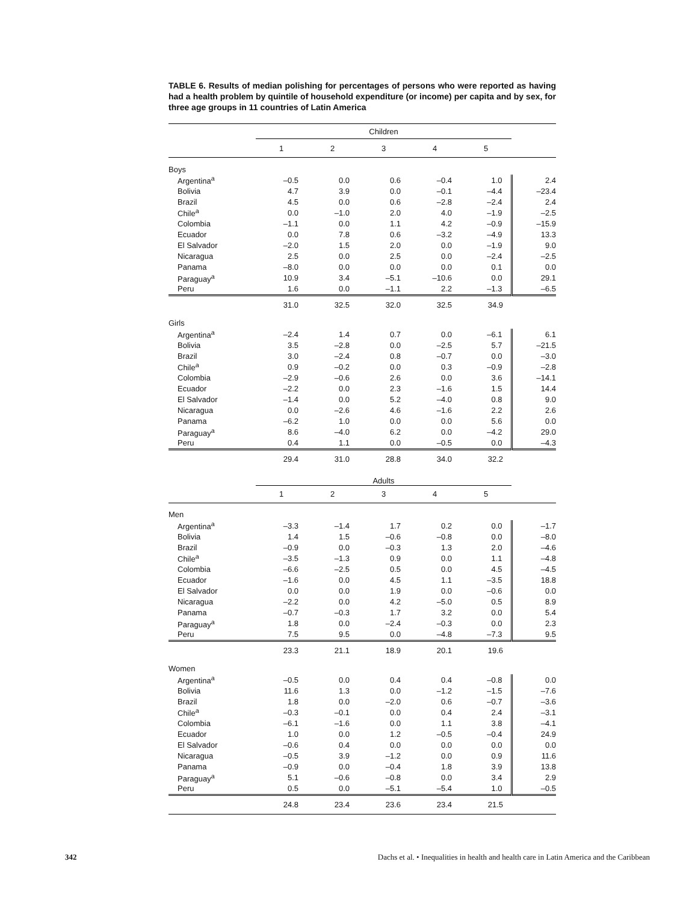TABLE 6. Results of median polishing for percentages of persons who were reported as having had a health problem by quintile of household expenditure (or income) per capita and by sex, for three age groups in 11 countries of Latin America
| | Children | | | | | |
| --- | --- | --- | --- | --- | --- | --- |
| | 1 | 2 | 3 | 4 | 5 | |
| Boys | | | | | | |
| Argentina<sup>a</sup> | –0.5 | 0.0 | 0.6 | –0.4 | 1.0 | 2.4 |
| Bolivia | 4.7 | 3.9 | 0.0 | –0.1 | –4.4 | –23.4 |
| Brazil | 4.5 | 0.0 | 0.6 | –2.8 | –2.4 | 2.4 |
| Chile<sup>a</sup> | 0.0 | –1.0 | 2.0 | 4.0 | –1.9 | –2.5 |
| Colombia | –1.1 | 0.0 | 1.1 | 4.2 | –0.9 | –15.9 |
| Ecuador | 0.0 | 7.8 | 0.6 | –3.2 | –4.9 | 13.3 |
| El Salvador | –2.0 | 1.5 | 2.0 | 0.0 | –1.9 | 9.0 |
| Nicaragua | 2.5 | 0.0 | 2.5 | 0.0 | –2.4 | –2.5 |
| Panama | –8.0 | 0.0 | 0.0 | 0.0 | 0.1 | 0.0 |
| Paraguay<sup>a</sup> | 10.9 | 3.4 | –5.1 | –10.6 | 0.0 | 29.1 |
| Peru | 1.6 | 0.0 | –1.1 | 2.2 | –1.3 | –6.5 |
| | 31.0 | 32.5 | 32.0 | 32.5 | 34.9 | |
| Girls | | | | | | |
| Argentina<sup>a</sup> | –2.4 | 1.4 | 0.7 | 0.0 | –6.1 | 6.1 |
| Bolivia | 3.5 | –2.8 | 0.0 | –2.5 | 5.7 | –21.5 |
| Brazil | 3.0 | –2.4 | 0.8 | –0.7 | 0.0 | –3.0 |
| Chile<sup>a</sup> | 0.9 | –0.2 | 0.0 | 0.3 | –0.9 | –2.8 |
| Colombia | –2.9 | –0.6 | 2.6 | 0.0 | 3.6 | –14.1 |
| Ecuador | –2.2 | 0.0 | 2.3 | –1.6 | 1.5 | 14.4 |
| El Salvador | –1.4 | 0.0 | 5.2 | –4.0 | 0.8 | 9.0 |
| Nicaragua | 0.0 | –2.6 | 4.6 | –1.6 | 2.2 | 2.6 |
| Panama | –6.2 | 1.0 | 0.0 | 0.0 | 5.6 | 0.0 |
| Paraguay<sup>a</sup> | 8.6 | –4.0 | 6.2 | 0.0 | –4.2 | 29.0 |
| Peru | 0.4 | 1.1 | 0.0 | –0.5 | 0.0 | –4.3 |
| | 29.4 | 31.0 | 28.8 | 34.0 | 32.2 | |
| | Adults | | | | | |
| | 1 | 2 | 3 | 4 | 5 | |
| Men | | | | | | |
| Argentina<sup>a</sup> | –3.3 | –1.4 | 1.7 | 0.2 | 0.0 | –1.7 |
| Bolivia | 1.4 | 1.5 | –0.6 | –0.8 | 0.0 | –8.0 |
| Brazil | –0.9 | 0.0 | –0.3 | 1.3 | 2.0 | –4.6 |
| Chile<sup>a</sup> | –3.5 | –1.3 | 0.9 | 0.0 | 1.1 | –4.8 |
| Colombia | –6.6 | –2.5 | 0.5 | 0.0 | 4.5 | –4.5 |
| Ecuador | –1.6 | 0.0 | 4.5 | 1.1 | –3.5 | 18.8 |
| El Salvador | 0.0 | 0.0 | 1.9 | 0.0 | –0.6 | 0.0 |
| Nicaragua | –2.2 | 0.0 | 4.2 | –5.0 | 0.5 | 8.9 |
| Panama | –0.7 | –0.3 | 1.7 | 3.2 | 0.0 | 5.4 |
| Paraguay<sup>a</sup> | 1.8 | 0.0 | –2.4 | –0.3 | 0.0 | 2.3 |
| Peru | 7.5 | 9.5 | 0.0 | –4.8 | –7.3 | 9.5 |
| | 23.3 | 21.1 | 18.9 | 20.1 | 19.6 | |
| Women | | | | | | |
| Argentina<sup>a</sup> | –0.5 | 0.0 | 0.4 | 0.4 | –0.8 | 0.0 |
| Bolivia | 11.6 | 1.3 | 0.0 | –1.2 | –1.5 | –7.6 |
| Brazil | 1.8 | 0.0 | –2.0 | 0.6 | –0.7 | –3.6 |
| Chile<sup>a</sup> | –0.3 | –0.1 | 0.0 | 0.4 | 2.4 | –3.1 |
| Colombia | –6.1 | –1.6 | 0.0 | 1.1 | 3.8 | –4.1 |
| Ecuador | 1.0 | 0.0 | 1.2 | –0.5 | –0.4 | 24.9 |
| El Salvador | –0.6 | 0.4 | 0.0 | 0.0 | 0.0 | 0.0 |
| Nicaragua | –0.5 | 3.9 | –1.2 | 0.0 | 0.9 | 11.6 |
| Panama | –0.9 | 0.0 | –0.4 | 1.8 | 3.9 | 13.8 |
| Paraguay<sup>a</sup> | 5.1 | –0.6 | –0.8 | 0.0 | 3.4 | 2.9 |
| Peru | 0.5 | 0.0 | –5.1 | –5.4 | 1.0 | –0.5 |
| | 24.8 | 23.4 | 23.6 | 23.4 | 21.5 | |
342
Dachs et al. • Inequalities in health and health care in Latin America and the Caribbean